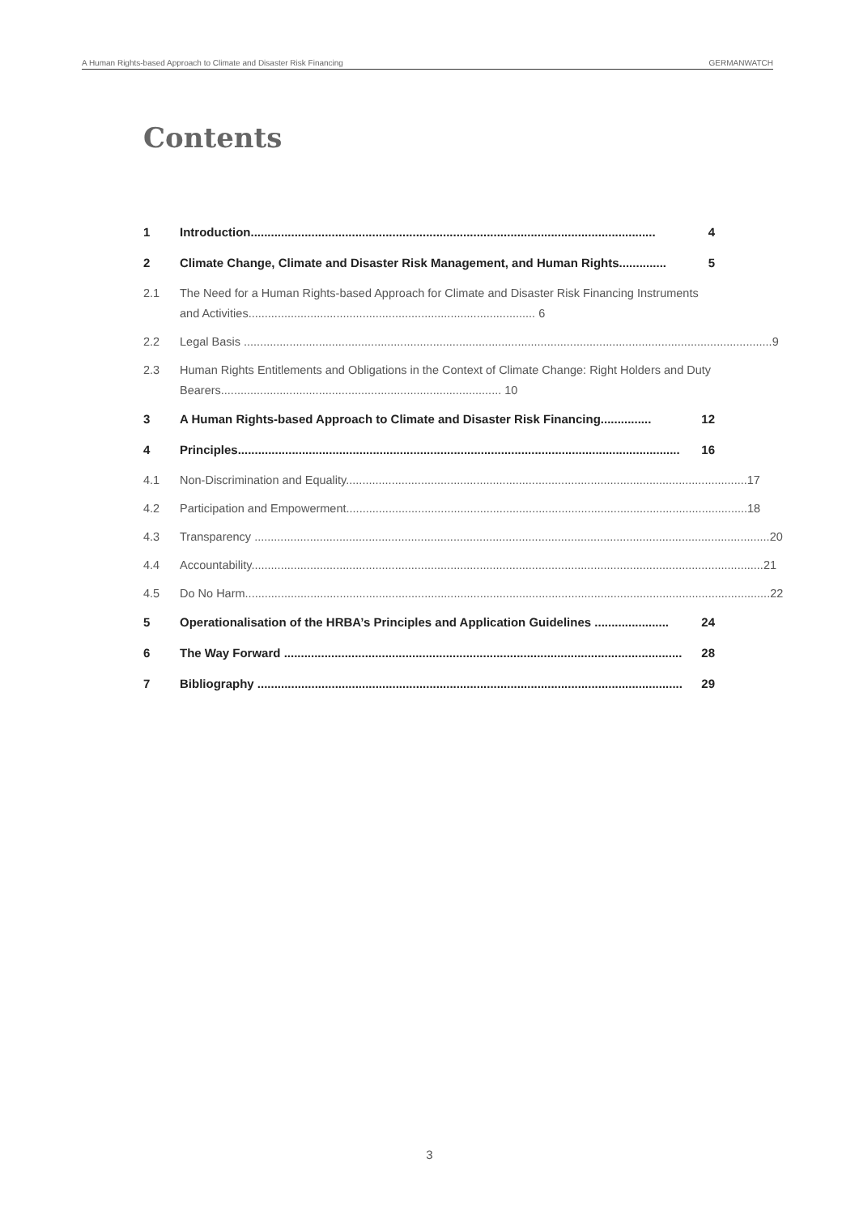A Human Rights-based Approach to Climate and Disaster Risk Financing GERMANWATCH
Contents
1 Introduction........................................................................................................................ 4
2 Climate Change, Climate and Disaster Risk Management, and Human Rights.............. 5
2.1 The Need for a Human Rights-based Approach for Climate and Disaster Risk Financing Instruments and Activities........................................................................................ 6
2.2 Legal Basis .................................................................................................................................................................. 9
2.3 Human Rights Entitlements and Obligations in the Context of Climate Change: Right Holders and Duty Bearers...................................................................................... 10
3 A Human Rights-based Approach to Climate and Disaster Risk Financing............... 12
4 Principles................................................................................................................................... 16
4.1 Non-Discrimination and Equality........................................................................................................................... 17
4.2 Participation and Empowerment........................................................................................................................... 18
4.3 Transparency .............................................................................................................................................................. 20
4.4 Accountability............................................................................................................................................................. 21
4.5 Do No Harm................................................................................................................................................................. 22
5 Operationalisation of the HRBA’s Principles and Application Guidelines ...................... 24
6 The Way Forward ...................................................................................................................... 28
7 Bibliography .............................................................................................................................. 29
3